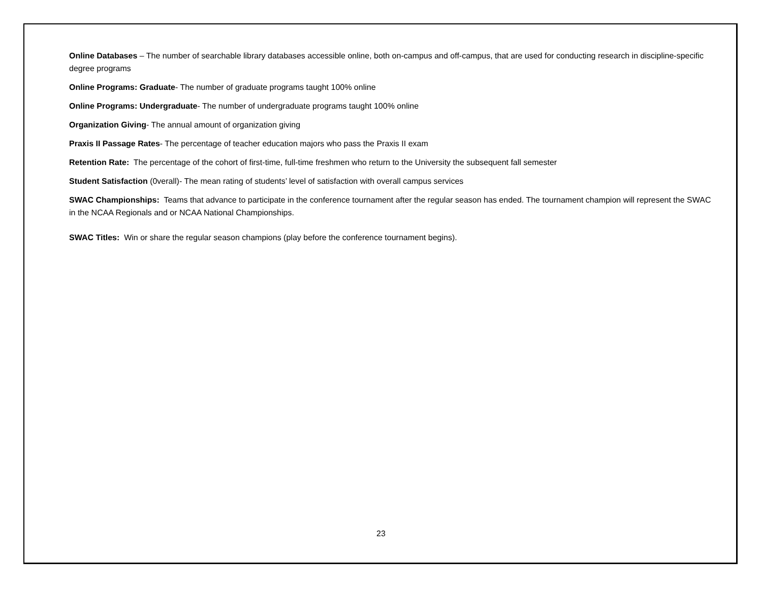Online Databases – The number of searchable library databases accessible online, both on-campus and off-campus, that are used for conducting research in discipline-specific degree programs
Online Programs: Graduate- The number of graduate programs taught 100% online
Online Programs: Undergraduate- The number of undergraduate programs taught 100% online
Organization Giving- The annual amount of organization giving
Praxis II Passage Rates- The percentage of teacher education majors who pass the Praxis II exam
Retention Rate: The percentage of the cohort of first-time, full-time freshmen who return to the University the subsequent fall semester
Student Satisfaction (0verall)- The mean rating of students’ level of satisfaction with overall campus services
SWAC Championships: Teams that advance to participate in the conference tournament after the regular season has ended. The tournament champion will represent the SWAC in the NCAA Regionals and or NCAA National Championships.
SWAC Titles: Win or share the regular season champions (play before the conference tournament begins).
23